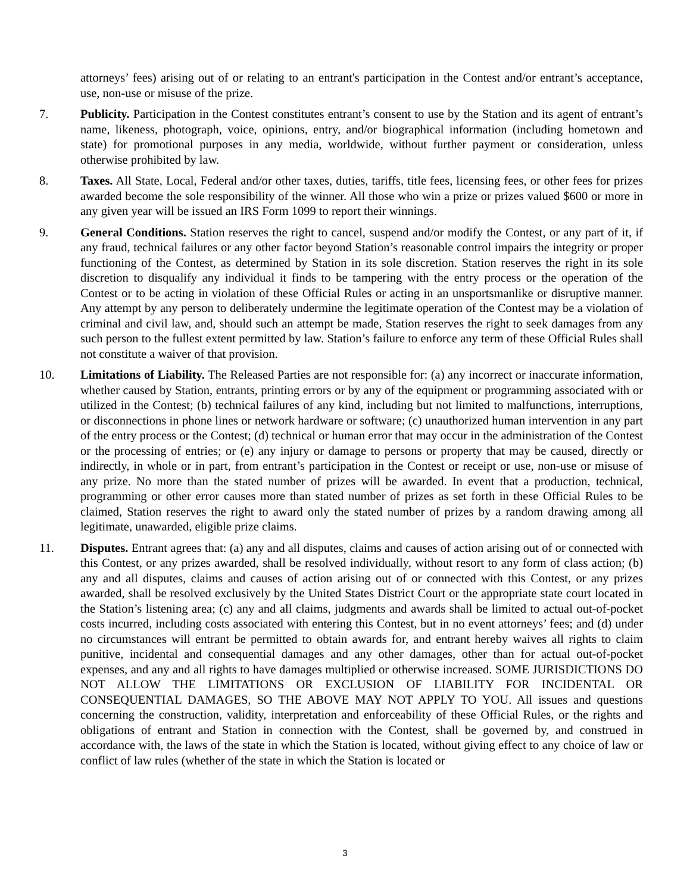attorneys’ fees) arising out of or relating to an entrant's participation in the Contest and/or entrant’s acceptance, use, non-use or misuse of the prize.
7. Publicity. Participation in the Contest constitutes entrant’s consent to use by the Station and its agent of entrant’s name, likeness, photograph, voice, opinions, entry, and/or biographical information (including hometown and state) for promotional purposes in any media, worldwide, without further payment or consideration, unless otherwise prohibited by law.
8. Taxes. All State, Local, Federal and/or other taxes, duties, tariffs, title fees, licensing fees, or other fees for prizes awarded become the sole responsibility of the winner. All those who win a prize or prizes valued $600 or more in any given year will be issued an IRS Form 1099 to report their winnings.
9. General Conditions. Station reserves the right to cancel, suspend and/or modify the Contest, or any part of it, if any fraud, technical failures or any other factor beyond Station’s reasonable control impairs the integrity or proper functioning of the Contest, as determined by Station in its sole discretion. Station reserves the right in its sole discretion to disqualify any individual it finds to be tampering with the entry process or the operation of the Contest or to be acting in violation of these Official Rules or acting in an unsportsmanlike or disruptive manner. Any attempt by any person to deliberately undermine the legitimate operation of the Contest may be a violation of criminal and civil law, and, should such an attempt be made, Station reserves the right to seek damages from any such person to the fullest extent permitted by law. Station’s failure to enforce any term of these Official Rules shall not constitute a waiver of that provision.
10. Limitations of Liability. The Released Parties are not responsible for: (a) any incorrect or inaccurate information, whether caused by Station, entrants, printing errors or by any of the equipment or programming associated with or utilized in the Contest; (b) technical failures of any kind, including but not limited to malfunctions, interruptions, or disconnections in phone lines or network hardware or software; (c) unauthorized human intervention in any part of the entry process or the Contest; (d) technical or human error that may occur in the administration of the Contest or the processing of entries; or (e) any injury or damage to persons or property that may be caused, directly or indirectly, in whole or in part, from entrant’s participation in the Contest or receipt or use, non-use or misuse of any prize. No more than the stated number of prizes will be awarded. In event that a production, technical, programming or other error causes more than stated number of prizes as set forth in these Official Rules to be claimed, Station reserves the right to award only the stated number of prizes by a random drawing among all legitimate, unawarded, eligible prize claims.
11. Disputes. Entrant agrees that: (a) any and all disputes, claims and causes of action arising out of or connected with this Contest, or any prizes awarded, shall be resolved individually, without resort to any form of class action; (b) any and all disputes, claims and causes of action arising out of or connected with this Contest, or any prizes awarded, shall be resolved exclusively by the United States District Court or the appropriate state court located in the Station’s listening area; (c) any and all claims, judgments and awards shall be limited to actual out-of-pocket costs incurred, including costs associated with entering this Contest, but in no event attorneys’ fees; and (d) under no circumstances will entrant be permitted to obtain awards for, and entrant hereby waives all rights to claim punitive, incidental and consequential damages and any other damages, other than for actual out-of-pocket expenses, and any and all rights to have damages multiplied or otherwise increased. SOME JURISDICTIONS DO NOT ALLOW THE LIMITATIONS OR EXCLUSION OF LIABILITY FOR INCIDENTAL OR CONSEQUENTIAL DAMAGES, SO THE ABOVE MAY NOT APPLY TO YOU. All issues and questions concerning the construction, validity, interpretation and enforceability of these Official Rules, or the rights and obligations of entrant and Station in connection with the Contest, shall be governed by, and construed in accordance with, the laws of the state in which the Station is located, without giving effect to any choice of law or conflict of law rules (whether of the state in which the Station is located or
3